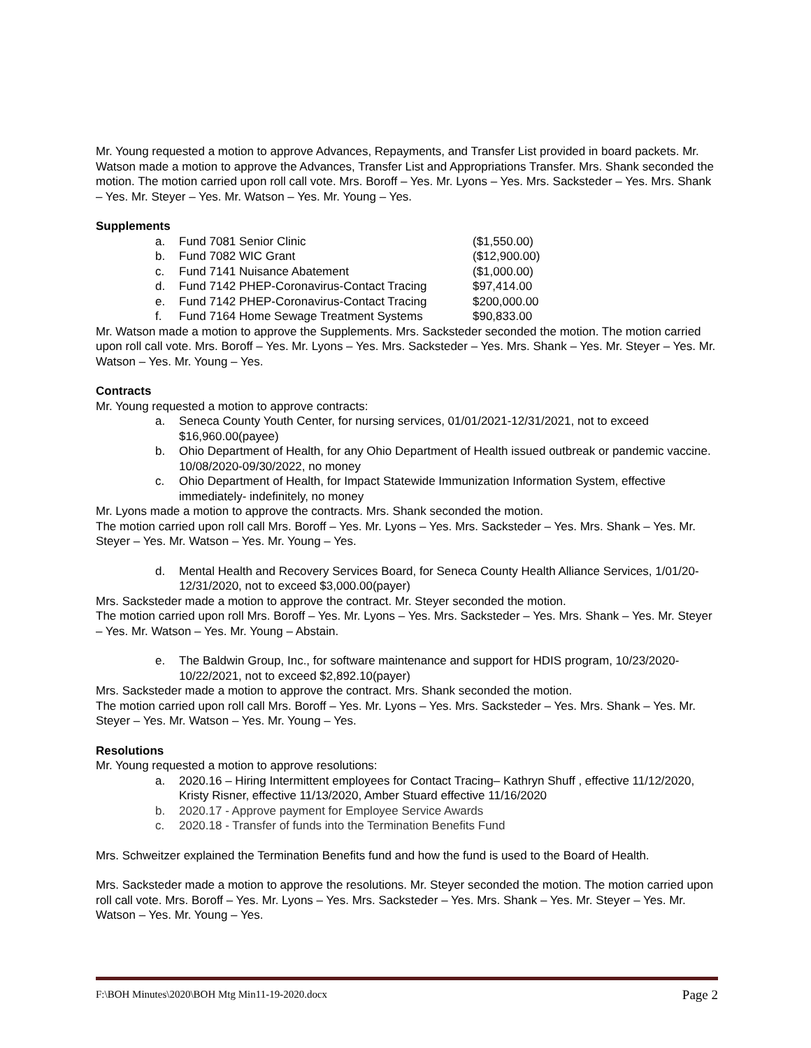Mr. Young requested a motion to approve Advances, Repayments, and Transfer List provided in board packets. Mr. Watson made a motion to approve the Advances, Transfer List and Appropriations Transfer. Mrs. Shank seconded the motion. The motion carried upon roll call vote. Mrs. Boroff – Yes. Mr. Lyons – Yes. Mrs. Sacksteder – Yes. Mrs. Shank – Yes. Mr. Steyer – Yes. Mr. Watson – Yes. Mr. Young – Yes.
Supplements
a. Fund 7081 Senior Clinic ($1,550.00)
b. Fund 7082 WIC Grant ($12,900.00)
c. Fund 7141 Nuisance Abatement ($1,000.00)
d. Fund 7142 PHEP-Coronavirus-Contact Tracing $97,414.00
e. Fund 7142 PHEP-Coronavirus-Contact Tracing $200,000.00
f. Fund 7164 Home Sewage Treatment Systems $90,833.00
Mr. Watson made a motion to approve the Supplements. Mrs. Sacksteder seconded the motion. The motion carried upon roll call vote. Mrs. Boroff – Yes. Mr. Lyons – Yes. Mrs. Sacksteder – Yes. Mrs. Shank – Yes. Mr. Steyer – Yes. Mr. Watson – Yes. Mr. Young – Yes.
Contracts
Mr. Young requested a motion to approve contracts:
a. Seneca County Youth Center, for nursing services, 01/01/2021-12/31/2021, not to exceed $16,960.00(payee)
b. Ohio Department of Health, for any Ohio Department of Health issued outbreak or pandemic vaccine. 10/08/2020-09/30/2022, no money
c. Ohio Department of Health, for Impact Statewide Immunization Information System, effective immediately- indefinitely, no money
Mr. Lyons made a motion to approve the contracts. Mrs. Shank seconded the motion.
The motion carried upon roll call Mrs. Boroff – Yes. Mr. Lyons – Yes. Mrs. Sacksteder – Yes. Mrs. Shank – Yes. Mr. Steyer – Yes. Mr. Watson – Yes. Mr. Young – Yes.
d. Mental Health and Recovery Services Board, for Seneca County Health Alliance Services, 1/01/20-12/31/2020, not to exceed $3,000.00(payer)
Mrs. Sacksteder made a motion to approve the contract. Mr. Steyer seconded the motion.
The motion carried upon roll Mrs. Boroff – Yes. Mr. Lyons – Yes. Mrs. Sacksteder – Yes. Mrs. Shank – Yes. Mr. Steyer – Yes. Mr. Watson – Yes. Mr. Young – Abstain.
e. The Baldwin Group, Inc., for software maintenance and support for HDIS program, 10/23/2020-10/22/2021, not to exceed $2,892.10(payer)
Mrs. Sacksteder made a motion to approve the contract. Mrs. Shank seconded the motion.
The motion carried upon roll call Mrs. Boroff – Yes. Mr. Lyons – Yes. Mrs. Sacksteder – Yes. Mrs. Shank – Yes. Mr. Steyer – Yes. Mr. Watson – Yes. Mr. Young – Yes.
Resolutions
Mr. Young requested a motion to approve resolutions:
a. 2020.16 – Hiring Intermittent employees for Contact Tracing– Kathryn Shuff , effective 11/12/2020, Kristy Risner, effective 11/13/2020, Amber Stuard effective 11/16/2020
b. 2020.17 - Approve payment for Employee Service Awards
c. 2020.18 - Transfer of funds into the Termination Benefits Fund
Mrs. Schweitzer explained the Termination Benefits fund and how the fund is used to the Board of Health.
Mrs. Sacksteder made a motion to approve the resolutions. Mr. Steyer seconded the motion. The motion carried upon roll call vote. Mrs. Boroff – Yes. Mr. Lyons – Yes. Mrs. Sacksteder – Yes. Mrs. Shank – Yes. Mr. Steyer – Yes. Mr. Watson – Yes. Mr. Young – Yes.
F:\BOH Minutes\2020\BOH Mtg Min11-19-2020.docx Page 2